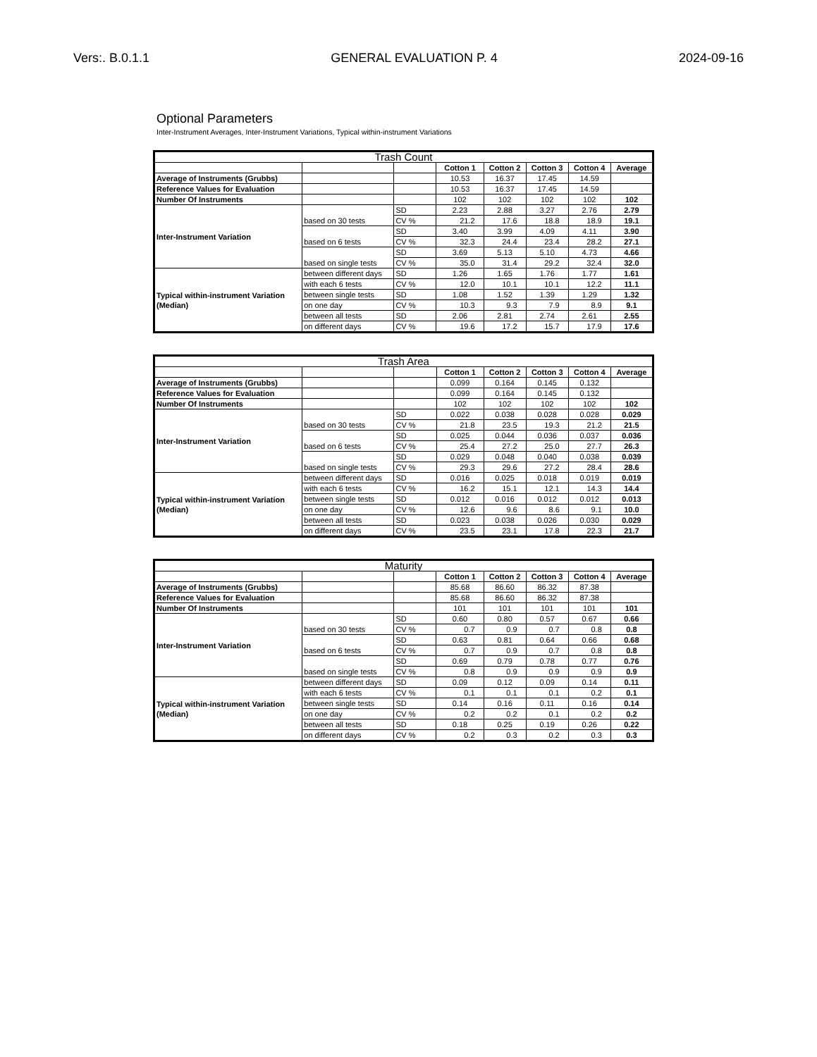Vers:. B.0.1.1 GENERAL EVALUATION P. 4 2024-09-16
Optional Parameters
Inter-Instrument Averages, Inter-Instrument Variations, Typical within-instrument Variations
| Trash Count | | | | | | | |
| --- | --- | --- | --- | --- | --- | --- | --- |
| | | | Cotton 1 | Cotton 2 | Cotton 3 | Cotton 4 | Average |
| Average of Instruments (Grubbs) | | | 10.53 | 16.37 | 17.45 | 14.59 | |
| Reference Values for Evaluation | | | 10.53 | 16.37 | 17.45 | 14.59 | |
| Number Of Instruments | | | 102 | 102 | 102 | 102 | 102 |
| Inter-Instrument Variation | based on 30 tests | SD | 2.23 | 2.88 | 3.27 | 2.76 | 2.79 |
| | | CV % | 21.2 | 17.6 | 18.8 | 18.9 | 19.1 |
| | based on 6 tests | SD | 3.40 | 3.99 | 4.09 | 4.11 | 3.90 |
| | | CV % | 32.3 | 24.4 | 23.4 | 28.2 | 27.1 |
| | based on single tests | SD | 3.69 | 5.13 | 5.10 | 4.73 | 4.66 |
| | | CV % | 35.0 | 31.4 | 29.2 | 32.4 | 32.0 |
| Typical within-instrument Variation (Median) | between different days | SD | 1.26 | 1.65 | 1.76 | 1.77 | 1.61 |
| | with each 6 tests | CV % | 12.0 | 10.1 | 10.1 | 12.2 | 11.1 |
| | between single tests | SD | 1.08 | 1.52 | 1.39 | 1.29 | 1.32 |
| | on one day | CV % | 10.3 | 9.3 | 7.9 | 8.9 | 9.1 |
| | between all tests | SD | 2.06 | 2.81 | 2.74 | 2.61 | 2.55 |
| | on different days | CV % | 19.6 | 17.2 | 15.7 | 17.9 | 17.6 |
| Trash Area | | | | | | | |
| --- | --- | --- | --- | --- | --- | --- | --- |
| | | | Cotton 1 | Cotton 2 | Cotton 3 | Cotton 4 | Average |
| Average of Instruments (Grubbs) | | | 0.099 | 0.164 | 0.145 | 0.132 | |
| Reference Values for Evaluation | | | 0.099 | 0.164 | 0.145 | 0.132 | |
| Number Of Instruments | | | 102 | 102 | 102 | 102 | 102 |
| Inter-Instrument Variation | based on 30 tests | SD | 0.022 | 0.038 | 0.028 | 0.028 | 0.029 |
| | | CV % | 21.8 | 23.5 | 19.3 | 21.2 | 21.5 |
| | based on 6 tests | SD | 0.025 | 0.044 | 0.036 | 0.037 | 0.036 |
| | | CV % | 25.4 | 27.2 | 25.0 | 27.7 | 26.3 |
| | based on single tests | SD | 0.029 | 0.048 | 0.040 | 0.038 | 0.039 |
| | | CV % | 29.3 | 29.6 | 27.2 | 28.4 | 28.6 |
| Typical within-instrument Variation (Median) | between different days | SD | 0.016 | 0.025 | 0.018 | 0.019 | 0.019 |
| | with each 6 tests | CV % | 16.2 | 15.1 | 12.1 | 14.3 | 14.4 |
| | between single tests | SD | 0.012 | 0.016 | 0.012 | 0.012 | 0.013 |
| | on one day | CV % | 12.6 | 9.6 | 8.6 | 9.1 | 10.0 |
| | between all tests | SD | 0.023 | 0.038 | 0.026 | 0.030 | 0.029 |
| | on different days | CV % | 23.5 | 23.1 | 17.8 | 22.3 | 21.7 |
| Maturity | | | | | | | |
| --- | --- | --- | --- | --- | --- | --- | --- |
| | | | Cotton 1 | Cotton 2 | Cotton 3 | Cotton 4 | Average |
| Average of Instruments (Grubbs) | | | 85.68 | 86.60 | 86.32 | 87.38 | |
| Reference Values for Evaluation | | | 85.68 | 86.60 | 86.32 | 87.38 | |
| Number Of Instruments | | | 101 | 101 | 101 | 101 | 101 |
| Inter-Instrument Variation | based on 30 tests | SD | 0.60 | 0.80 | 0.57 | 0.67 | 0.66 |
| | | CV % | 0.7 | 0.9 | 0.7 | 0.8 | 0.8 |
| | based on 6 tests | SD | 0.63 | 0.81 | 0.64 | 0.66 | 0.68 |
| | | CV % | 0.7 | 0.9 | 0.7 | 0.8 | 0.8 |
| | based on single tests | SD | 0.69 | 0.79 | 0.78 | 0.77 | 0.76 |
| | | CV % | 0.8 | 0.9 | 0.9 | 0.9 | 0.9 |
| Typical within-instrument Variation (Median) | between different days | SD | 0.09 | 0.12 | 0.09 | 0.14 | 0.11 |
| | with each 6 tests | CV % | 0.1 | 0.1 | 0.1 | 0.2 | 0.1 |
| | between single tests | SD | 0.14 | 0.16 | 0.11 | 0.16 | 0.14 |
| | on one day | CV % | 0.2 | 0.2 | 0.1 | 0.2 | 0.2 |
| | between all tests | SD | 0.18 | 0.25 | 0.19 | 0.26 | 0.22 |
| | on different days | CV % | 0.2 | 0.3 | 0.2 | 0.3 | 0.3 |